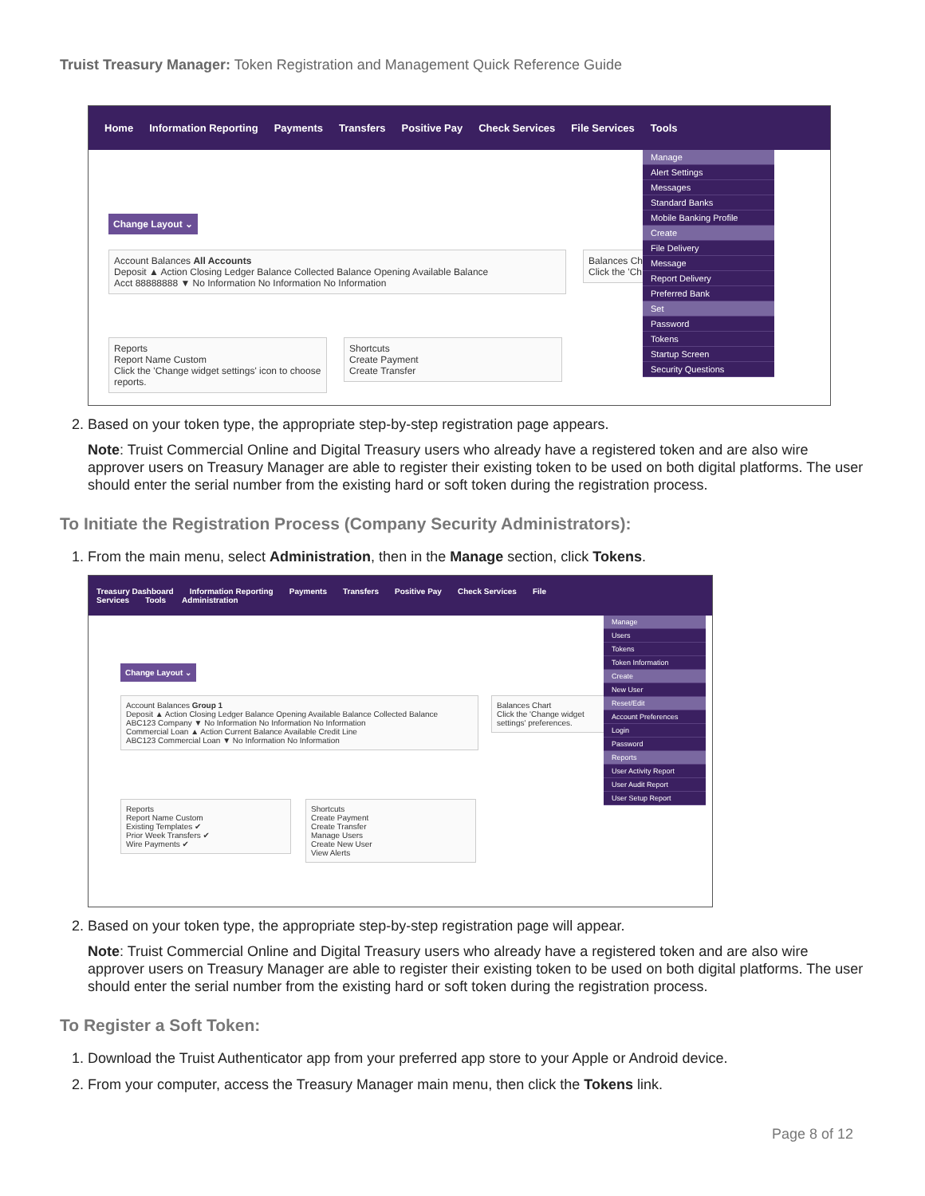Truist Treasury Manager: Token Registration and Management Quick Reference Guide
Home Information Reporting Payments Transfers Positive Pay Check Services File Services Tools
Change Layout ⌄
Account Balances All Accounts
Deposit ▲ Action Closing Ledger Balance Collected Balance Opening Available Balance
Acct 88888888 ▼ No Information No Information No Information
Reports
Report Name Custom
Click the 'Change widget settings' icon to choose reports.
Shortcuts
Create Payment
Create Transfer
Balances Ch
Click the 'Ch
Manage
Alert Settings
Messages
Standard Banks
Mobile Banking Profile
Create
File Delivery
Message
Report Delivery
Preferred Bank
Set
Password
Tokens
Startup Screen
Security Questions
2. Based on your token type, the appropriate step-by-step registration page appears.
Note: Truist Commercial Online and Digital Treasury users who already have a registered token and are also wire approver users on Treasury Manager are able to register their existing token to be used on both digital platforms. The user should enter the serial number from the existing hard or soft token during the registration process.
To Initiate the Registration Process (Company Security Administrators):
1. From the main menu, select Administration, then in the Manage section, click Tokens.
Treasury Dashboard Information Reporting Payments Transfers Positive Pay Check Services File Services Tools Administration
Change Layout ⌄
Account Balances Group 1
Deposit ▲ Action Closing Ledger Balance Opening Available Balance Collected Balance
ABC123 Company ▼ No Information No Information No Information
Commercial Loan ▲ Action Current Balance Available Credit Line
ABC123 Commercial Loan ▼ No Information No Information
Reports
Report Name Custom
Existing Templates ✔
Prior Week Transfers ✔
Wire Payments ✔
Shortcuts
Create Payment
Create Transfer
Manage Users
Create New User
View Alerts
Balances Chart
Click the 'Change widget settings' preferences.
Manage
Users
Tokens
Token Information
Create
New User
Reset/Edit
Account Preferences
Login
Password
Reports
User Activity Report
User Audit Report
User Setup Report
2. Based on your token type, the appropriate step-by-step registration page will appear.
Note: Truist Commercial Online and Digital Treasury users who already have a registered token and are also wire approver users on Treasury Manager are able to register their existing token to be used on both digital platforms. The user should enter the serial number from the existing hard or soft token during the registration process.
To Register a Soft Token:
1. Download the Truist Authenticator app from your preferred app store to your Apple or Android device.
2. From your computer, access the Treasury Manager main menu, then click the Tokens link.
Page 8 of 12